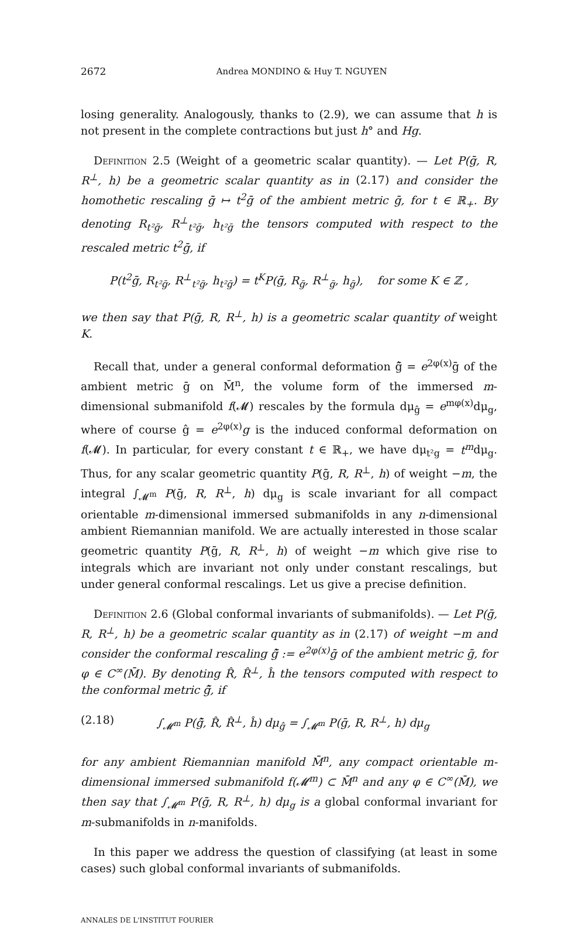2672 Andrea MONDINO & Huy T. NGUYEN
losing generality. Analogously, thanks to (2.9), we can assume that h is not present in the complete contractions but just h° and Hg.
Definition 2.5 (Weight of a geometric scalar quantity). — Let P(ḡ, R, R<sup>⊥</sup>, h) be a geometric scalar quantity as in (2.17) and consider the homothetic rescaling ḡ ↦ t<sup>2</sup>ḡ of the ambient metric ḡ, for t ∈ ℝ<sub>+</sub>. By denoting R<sub>t²ḡ</sub>, R<sup>⊥</sup><sub>t²ḡ</sub>, h<sub>t²ḡ</sub> the tensors computed with respect to the rescaled metric t<sup>2</sup>ḡ, if
P(t<sup>2</sup>ḡ, R<sub>t²ḡ</sub>, R<sup>⊥</sup><sub>t²ḡ</sub>, h<sub>t²ḡ</sub>) = t<sup>K</sup>P(ḡ, R<sub>ḡ</sub>, R<sup>⊥</sup><sub>ḡ</sub>, h<sub>ḡ</sub>), for some K ∈ ℤ ,
we then say that P(ḡ, R, R<sup>⊥</sup>, h) is a geometric scalar quantity of weight K.
Recall that, under a general conformal deformation ĝ̄ = e<sup>2φ(x)</sup>ḡ of the ambient metric ḡ on M̄<sup>n</sup>, the volume form of the immersed m-dimensional submanifold f(𝓜) rescales by the formula dμ<sub>ĝ</sub> = e<sup>mφ(x)</sup>dμ<sub>g</sub>, where of course ĝ = e<sup>2φ(x)</sup>g is the induced conformal deformation on f(𝓜). In particular, for every constant t ∈ ℝ<sub>+</sub>, we have dμ<sub>t²g</sub> = t<sup>m</sup>dμ<sub>g</sub>. Thus, for any scalar geometric quantity P(ḡ, R, R<sup>⊥</sup>, h) of weight −m, the integral ∫<sub>𝓜<sup>m</sup></sub> P(ḡ, R, R<sup>⊥</sup>, h) dμ<sub>g</sub> is scale invariant for all compact orientable m-dimensional immersed submanifolds in any n-dimensional ambient Riemannian manifold. We are actually interested in those scalar geometric quantity P(ḡ, R, R<sup>⊥</sup>, h) of weight −m which give rise to integrals which are invariant not only under constant rescalings, but under general conformal rescalings. Let us give a precise definition.
Definition 2.6 (Global conformal invariants of submanifolds). — Let P(ḡ, R, R<sup>⊥</sup>, h) be a geometric scalar quantity as in (2.17) of weight −m and consider the conformal rescaling ĝ̄ := e<sup>2φ(x)</sup>ḡ of the ambient metric ḡ, for φ ∈ C<sup>∞</sup>(M̄). By denoting R̂, R̂<sup>⊥</sup>, ĥ the tensors computed with respect to the conformal metric ĝ̄, if
(2.18) ∫<sub>𝓜<sup>m</sup></sub> P(ĝ̄, R̂, R̂<sup>⊥</sup>, ĥ) dμ<sub>ĝ</sub> = ∫<sub>𝓜<sup>m</sup></sub> P(ḡ, R, R<sup>⊥</sup>, h) dμ<sub>g</sub>
for any ambient Riemannian manifold M̄<sup>n</sup>, any compact orientable m-dimensional immersed submanifold f(𝓜<sup>m</sup>) ⊂ M̄<sup>n</sup> and any φ ∈ C<sup>∞</sup>(M̄), we then say that ∫<sub>𝓜<sup>m</sup></sub> P(ḡ, R, R<sup>⊥</sup>, h) dμ<sub>g</sub> is a global conformal invariant for m-submanifolds in n-manifolds.
In this paper we address the question of classifying (at least in some cases) such global conformal invariants of submanifolds.
ANNALES DE L'INSTITUT FOURIER